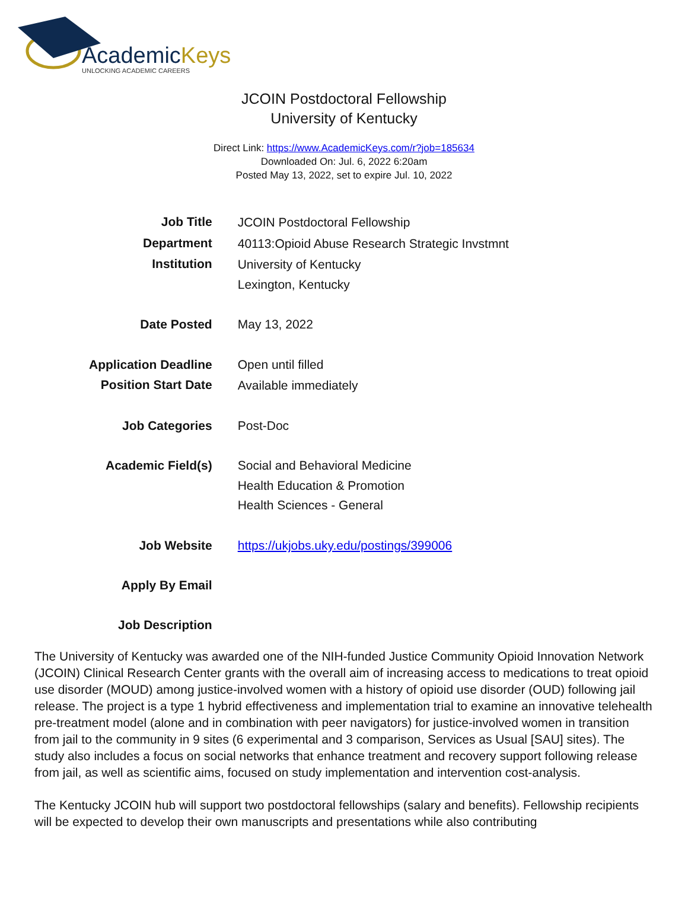AcademicKeys
UNLOCKING ACADEMIC CAREERS
JCOIN Postdoctoral Fellowship
University of Kentucky
Direct Link: https://www.AcademicKeys.com/r?job=185634
Downloaded On: Jul. 6, 2022 6:20am
Posted May 13, 2022, set to expire Jul. 10, 2022
| Job Title | JCOIN Postdoctoral Fellowship |
| Department | 40113:Opioid Abuse Research Strategic Invstmnt |
| Institution | University of Kentucky Lexington, Kentucky |
| Date Posted | May 13, 2022 |
| Application Deadline | Open until filled |
| Position Start Date | Available immediately |
| Job Categories | Post-Doc |
| Academic Field(s) | Social and Behavioral Medicine Health Education & Promotion Health Sciences - General |
| Job Website | https://ukjobs.uky.edu/postings/399006 |
| Apply By Email | |
| Job Description | |
The University of Kentucky was awarded one of the NIH-funded Justice Community Opioid Innovation Network (JCOIN) Clinical Research Center grants with the overall aim of increasing access to medications to treat opioid use disorder (MOUD) among justice-involved women with a history of opioid use disorder (OUD) following jail release. The project is a type 1 hybrid effectiveness and implementation trial to examine an innovative telehealth pre-treatment model (alone and in combination with peer navigators) for justice-involved women in transition from jail to the community in 9 sites (6 experimental and 3 comparison, Services as Usual [SAU] sites). The study also includes a focus on social networks that enhance treatment and recovery support following release from jail, as well as scientific aims, focused on study implementation and intervention cost-analysis.
The Kentucky JCOIN hub will support two postdoctoral fellowships (salary and benefits). Fellowship recipients will be expected to develop their own manuscripts and presentations while also contributing